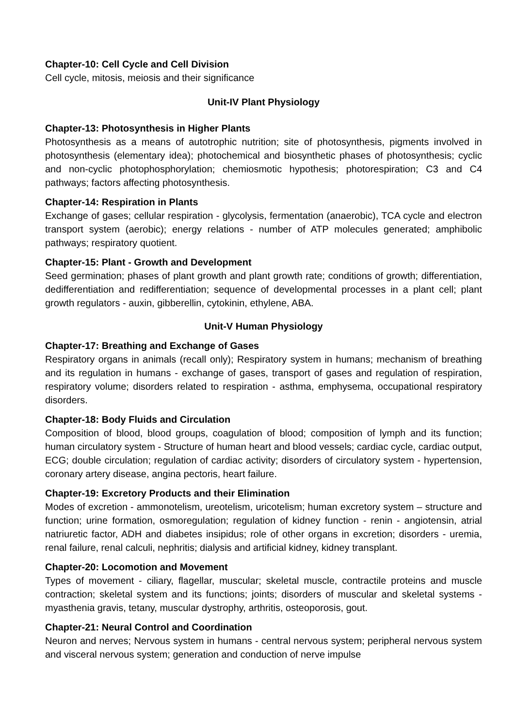Chapter-10: Cell Cycle and Cell Division
Cell cycle, mitosis, meiosis and their significance
Unit-IV Plant Physiology
Chapter-13: Photosynthesis in Higher Plants
Photosynthesis as a means of autotrophic nutrition; site of photosynthesis, pigments involved in photosynthesis (elementary idea); photochemical and biosynthetic phases of photosynthesis; cyclic and non-cyclic photophosphorylation; chemiosmotic hypothesis; photorespiration; C3 and C4 pathways; factors affecting photosynthesis.
Chapter-14: Respiration in Plants
Exchange of gases; cellular respiration - glycolysis, fermentation (anaerobic), TCA cycle and electron transport system (aerobic); energy relations - number of ATP molecules generated; amphibolic pathways; respiratory quotient.
Chapter-15: Plant - Growth and Development
Seed germination; phases of plant growth and plant growth rate; conditions of growth; differentiation, dedifferentiation and redifferentiation; sequence of developmental processes in a plant cell; plant growth regulators - auxin, gibberellin, cytokinin, ethylene, ABA.
Unit-V Human Physiology
Chapter-17: Breathing and Exchange of Gases
Respiratory organs in animals (recall only); Respiratory system in humans; mechanism of breathing and its regulation in humans - exchange of gases, transport of gases and regulation of respiration, respiratory volume; disorders related to respiration - asthma, emphysema, occupational respiratory disorders.
Chapter-18: Body Fluids and Circulation
Composition of blood, blood groups, coagulation of blood; composition of lymph and its function; human circulatory system - Structure of human heart and blood vessels; cardiac cycle, cardiac output, ECG; double circulation; regulation of cardiac activity; disorders of circulatory system - hypertension, coronary artery disease, angina pectoris, heart failure.
Chapter-19: Excretory Products and their Elimination
Modes of excretion - ammonotelism, ureotelism, uricotelism; human excretory system – structure and function; urine formation, osmoregulation; regulation of kidney function - renin - angiotensin, atrial natriuretic factor, ADH and diabetes insipidus; role of other organs in excretion; disorders - uremia, renal failure, renal calculi, nephritis; dialysis and artificial kidney, kidney transplant.
Chapter-20: Locomotion and Movement
Types of movement - ciliary, flagellar, muscular; skeletal muscle, contractile proteins and muscle contraction; skeletal system and its functions; joints; disorders of muscular and skeletal systems - myasthenia gravis, tetany, muscular dystrophy, arthritis, osteoporosis, gout.
Chapter-21: Neural Control and Coordination
Neuron and nerves; Nervous system in humans - central nervous system; peripheral nervous system and visceral nervous system; generation and conduction of nerve impulse